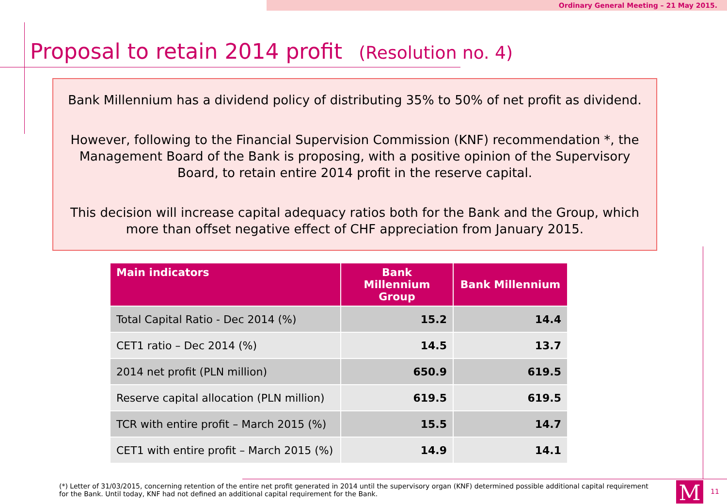Ordinary General Meeting – 21 May 2015.
Proposal to retain 2014 profit (Resolution no. 4)
Bank Millennium has a dividend policy of distributing 35% to 50% of net profit as dividend.
However, following to the Financial Supervision Commission (KNF) recommendation *, the Management Board of the Bank is proposing, with a positive opinion of the Supervisory Board, to retain entire 2014 profit in the reserve capital.
This decision will increase capital adequacy ratios both for the Bank and the Group, which more than offset negative effect of CHF appreciation from January 2015.
| Main indicators | Bank Millennium Group | Bank Millennium |
| --- | --- | --- |
| Total Capital Ratio - Dec 2014 (%) | 15.2 | 14.4 |
| CET1 ratio – Dec 2014 (%) | 14.5 | 13.7 |
| 2014 net profit (PLN million) | 650.9 | 619.5 |
| Reserve capital allocation (PLN million) | 619.5 | 619.5 |
| TCR with entire profit – March 2015 (%) | 15.5 | 14.7 |
| CET1 with entire profit – March 2015 (%) | 14.9 | 14.1 |
(*) Letter of 31/03/2015, concerning retention of the entire net profit generated in 2014 until the supervisory organ (KNF) determined possible additional capital requirement for the Bank. Until today, KNF had not defined an additional capital requirement for the Bank.
M 11